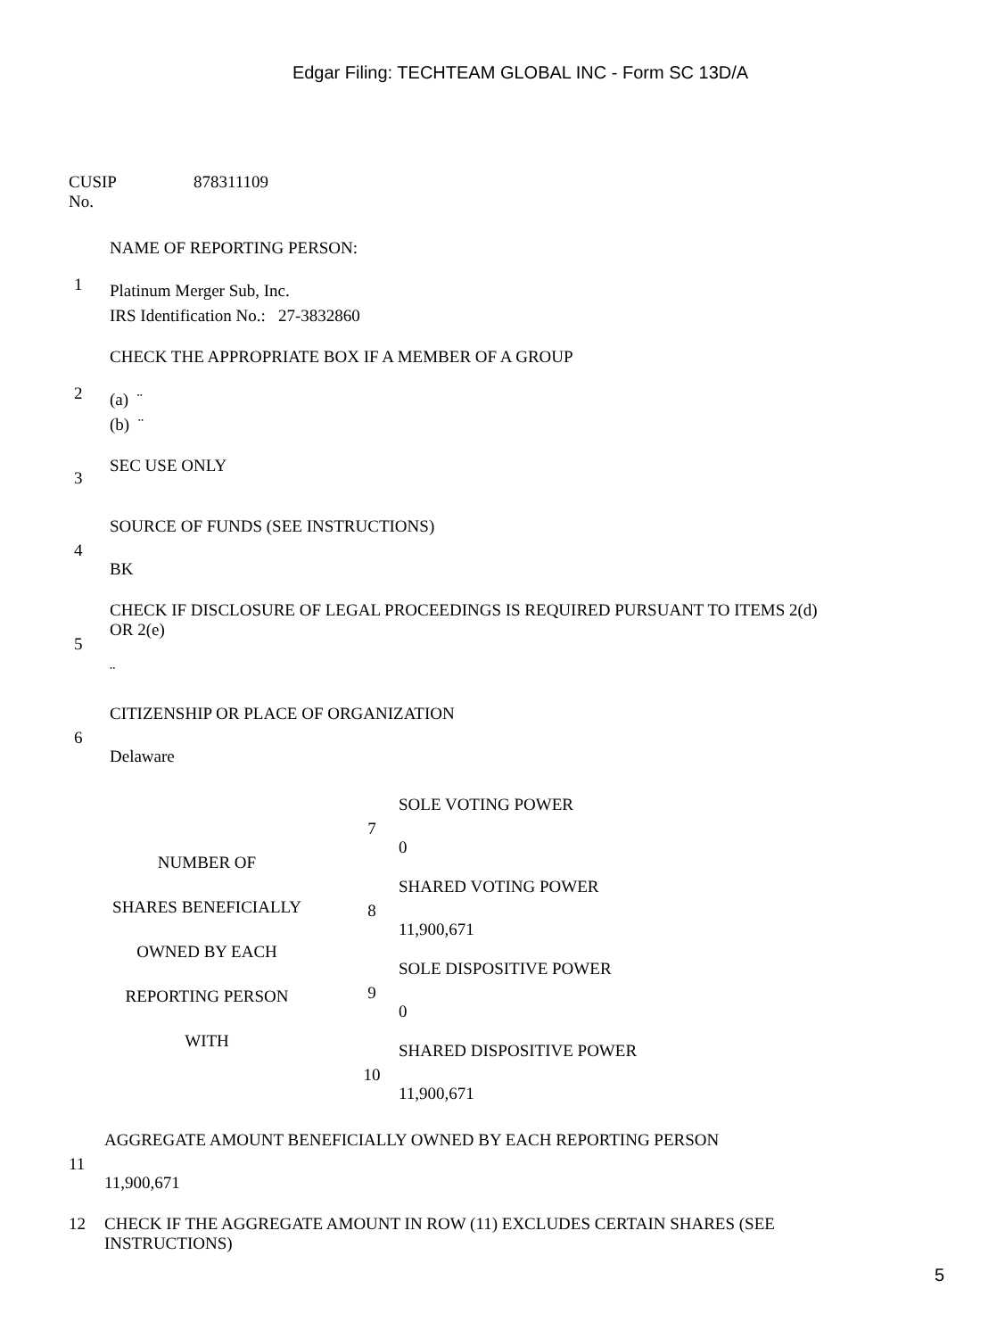Edgar Filing: TECHTEAM GLOBAL INC - Form SC 13D/A
| CUSIP No. | 878311109 |
| 1 | NAME OF REPORTING PERSON: Platinum Merger Sub, Inc. IRS Identification No.: 27-3832860 |
| 2 | CHECK THE APPROPRIATE BOX IF A MEMBER OF A GROUP (a) ¨ (b) ¨ |
| 3 | SEC USE ONLY |
| 4 | SOURCE OF FUNDS (SEE INSTRUCTIONS) BK |
| 5 | CHECK IF DISCLOSURE OF LEGAL PROCEEDINGS IS REQUIRED PURSUANT TO ITEMS 2(d) OR 2(e) ¨ |
| 6 | CITIZENSHIP OR PLACE OF ORGANIZATION Delaware |
| NUMBER OF SHARES BENEFICIALLY OWNED BY EACH REPORTING PERSON WITH | 7 | SOLE VOTING POWER 0 |
| | 8 | SHARED VOTING POWER 11,900,671 |
| | 9 | SOLE DISPOSITIVE POWER 0 |
| | 10 | SHARED DISPOSITIVE POWER 11,900,671 |
| 11 | AGGREGATE AMOUNT BENEFICIALLY OWNED BY EACH REPORTING PERSON 11,900,671 |
| 12 | CHECK IF THE AGGREGATE AMOUNT IN ROW (11) EXCLUDES CERTAIN SHARES (SEE INSTRUCTIONS) |
5